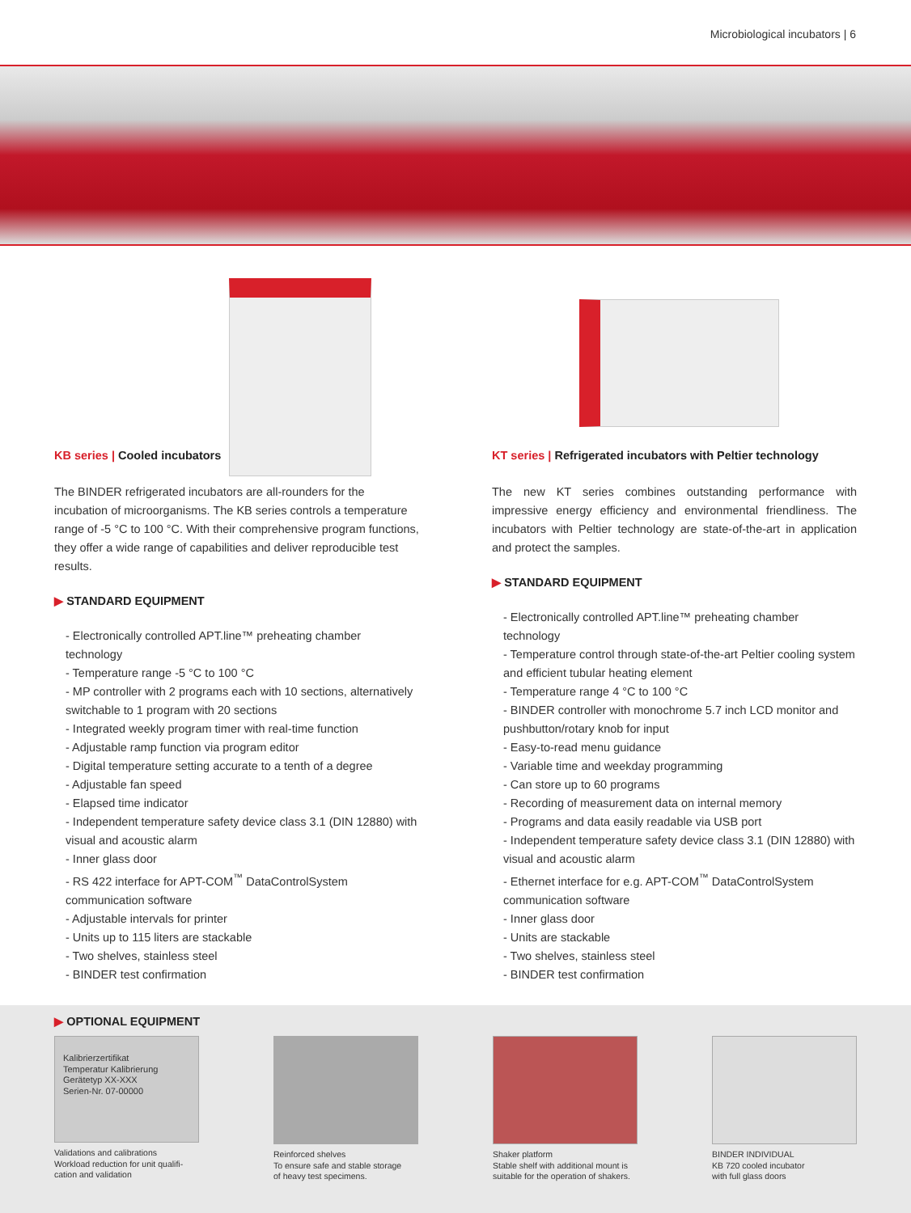Microbiological incubators | 6
KB series | Cooled incubators
The BINDER refrigerated incubators are all-rounders for the incubation of microorganisms. The KB series controls a temperature range of -5 °C to 100 °C. With their comprehensive program functions, they offer a wide range of capabilities and deliver reproducible test results.
▶ STANDARD EQUIPMENT
- Electronically controlled APT.line™ preheating chamber technology
- Temperature range -5 °C to 100 °C
- MP controller with 2 programs each with 10 sections, alternatively switchable to 1 program with 20 sections
- Integrated weekly program timer with real-time function
- Adjustable ramp function via program editor
- Digital temperature setting accurate to a tenth of a degree
- Adjustable fan speed
- Elapsed time indicator
- Independent temperature safety device class 3.1 (DIN 12880) with visual and acoustic alarm
- Inner glass door
- RS 422 interface for APT-COM<sup>™</sup> DataControlSystem communication software
- Adjustable intervals for printer
- Units up to 115 liters are stackable
- Two shelves, stainless steel
- BINDER test confirmation
KT series | Refrigerated incubators with Peltier technology
The new KT series combines outstanding performance with impressive energy efficiency and environmental friendliness. The incubators with Peltier technology are state-of-the-art in application and protect the samples.
▶ STANDARD EQUIPMENT
- Electronically controlled APT.line™ preheating chamber technology
- Temperature control through state-of-the-art Peltier cooling system and efficient tubular heating element
- Temperature range 4 °C to 100 °C
- BINDER controller with monochrome 5.7 inch LCD monitor and pushbutton/rotary knob for input
- Easy-to-read menu guidance
- Variable time and weekday programming
- Can store up to 60 programs
- Recording of measurement data on internal memory
- Programs and data easily readable via USB port
- Independent temperature safety device class 3.1 (DIN 12880) with visual and acoustic alarm
- Ethernet interface for e.g. APT-COM<sup>™</sup> DataControlSystem communication software
- Inner glass door
- Units are stackable
- Two shelves, stainless steel
- BINDER test confirmation
▶ OPTIONAL EQUIPMENT
Kalibrierzertifikat
Temperatur Kalibrierung
Gerätetyp XX-XXX
Serien-Nr. 07-00000
Validations and calibrations
Workload reduction for unit qualifi-
cation and validation
Reinforced shelves
To ensure safe and stable storage
of heavy test specimens.
Shaker platform
Stable shelf with additional mount is
suitable for the operation of shakers.
BINDER INDIVIDUAL
KB 720 cooled incubator
with full glass doors